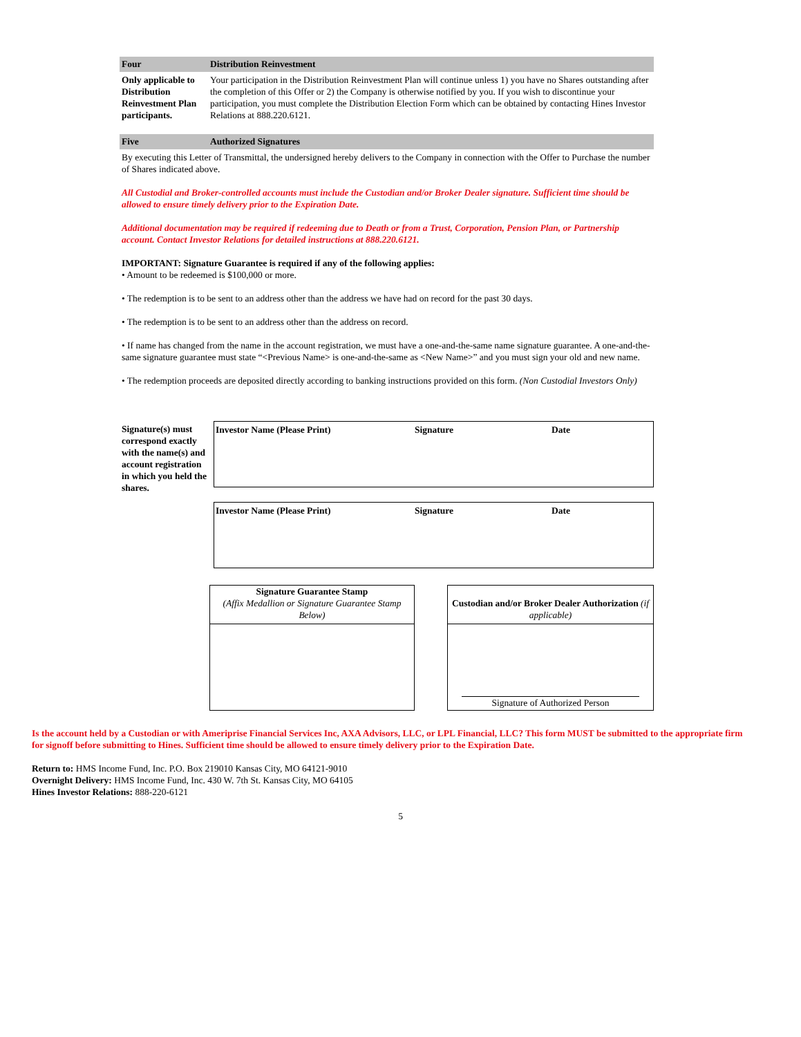Four Distribution Reinvestment
Only applicable to Distribution Reinvestment Plan participants.
Your participation in the Distribution Reinvestment Plan will continue unless 1) you have no Shares outstanding after the completion of this Offer or 2) the Company is otherwise notified by you. If you wish to discontinue your participation, you must complete the Distribution Election Form which can be obtained by contacting Hines Investor Relations at 888.220.6121.
Five Authorized Signatures
By executing this Letter of Transmittal, the undersigned hereby delivers to the Company in connection with the Offer to Purchase the number of Shares indicated above.
All Custodial and Broker-controlled accounts must include the Custodian and/or Broker Dealer signature. Sufficient time should be allowed to ensure timely delivery prior to the Expiration Date.
Additional documentation may be required if redeeming due to Death or from a Trust, Corporation, Pension Plan, or Partnership account. Contact Investor Relations for detailed instructions at 888.220.6121.
IMPORTANT: Signature Guarantee is required if any of the following applies:
• Amount to be redeemed is $100,000 or more.
• The redemption is to be sent to an address other than the address we have had on record for the past 30 days.
• The redemption is to be sent to an address other than the address on record.
• If name has changed from the name in the account registration, we must have a one-and-the-same name signature guarantee. A one-and-the-same signature guarantee must state “<Previous Name> is one-and-the-same as <New Name>” and you must sign your old and new name.
• The redemption proceeds are deposited directly according to banking instructions provided on this form. (Non Custodial Investors Only)
Signature(s) must correspond exactly with the name(s) and account registration in which you held the shares.
Investor Name (Please Print) Signature Date
Investor Name (Please Print) Signature Date
Signature Guarantee Stamp
(Affix Medallion or Signature Guarantee Stamp Below)
Custodian and/or Broker Dealer Authorization (if applicable)
Signature of Authorized Person
Is the account held by a Custodian or with Ameriprise Financial Services Inc, AXA Advisors, LLC, or LPL Financial, LLC? This form MUST be submitted to the appropriate firm for signoff before submitting to Hines. Sufficient time should be allowed to ensure timely delivery prior to the Expiration Date.
Return to: HMS Income Fund, Inc. P.O. Box 219010 Kansas City, MO 64121-9010
Overnight Delivery: HMS Income Fund, Inc. 430 W. 7th St. Kansas City, MO 64105
Hines Investor Relations: 888-220-6121
5